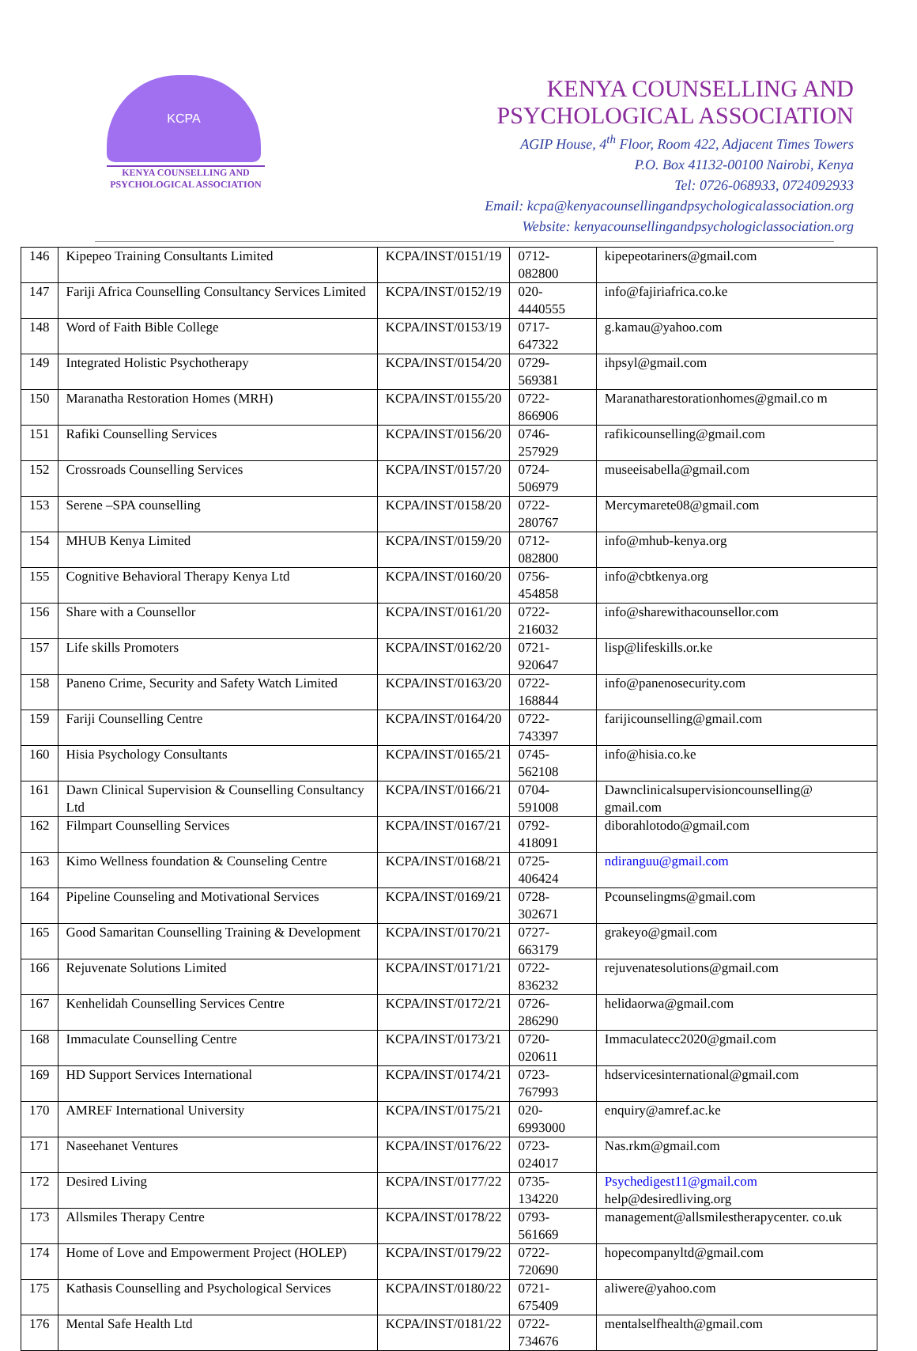KCPA
KENYA COUNSELLING AND
PSYCHOLOGICAL ASSOCIATION
KENYA COUNSELLING AND
PSYCHOLOGICAL ASSOCIATION
AGIP House, 4<sup>th</sup> Floor, Room 422, Adjacent Times Towers
P.O. Box 41132-00100 Nairobi, Kenya
Tel: 0726-068933, 0724092933
Email: kcpa@kenyacounsellingandpsychologicalassociation.org
Website: kenyacounsellingandpsychologiclassociation.org
| 146 | Kipepeo Training Consultants Limited | KCPA/INST/0151/19 | 0712-082800 | kipepeotariners@gmail.com |
| 147 | Fariji Africa Counselling Consultancy Services Limited | KCPA/INST/0152/19 | 020-4440555 | info@fajiriafrica.co.ke |
| 148 | Word of Faith Bible College | KCPA/INST/0153/19 | 0717-647322 | g.kamau@yahoo.com |
| 149 | Integrated Holistic Psychotherapy | KCPA/INST/0154/20 | 0729-569381 | ihpsyl@gmail.com |
| 150 | Maranatha Restoration Homes (MRH) | KCPA/INST/0155/20 | 0722-866906 | Maranatharestorationhomes@gmail.co m |
| 151 | Rafiki Counselling Services | KCPA/INST/0156/20 | 0746-257929 | rafikicounselling@gmail.com |
| 152 | Crossroads Counselling Services | KCPA/INST/0157/20 | 0724-506979 | museeisabella@gmail.com |
| 153 | Serene –SPA counselling | KCPA/INST/0158/20 | 0722-280767 | Mercymarete08@gmail.com |
| 154 | MHUB Kenya Limited | KCPA/INST/0159/20 | 0712-082800 | info@mhub-kenya.org |
| 155 | Cognitive Behavioral Therapy Kenya Ltd | KCPA/INST/0160/20 | 0756-454858 | info@cbtkenya.org |
| 156 | Share with a Counsellor | KCPA/INST/0161/20 | 0722-216032 | info@sharewithacounsellor.com |
| 157 | Life skills Promoters | KCPA/INST/0162/20 | 0721-920647 | lisp@lifeskills.or.ke |
| 158 | Paneno Crime, Security and Safety Watch Limited | KCPA/INST/0163/20 | 0722-168844 | info@panenosecurity.com |
| 159 | Fariji Counselling Centre | KCPA/INST/0164/20 | 0722-743397 | farijicounselling@gmail.com |
| 160 | Hisia Psychology Consultants | KCPA/INST/0165/21 | 0745-562108 | info@hisia.co.ke |
| 161 | Dawn Clinical Supervision & Counselling Consultancy Ltd | KCPA/INST/0166/21 | 0704-591008 | Dawnclinicalsupervisioncounselling@ gmail.com |
| 162 | Filmpart Counselling Services | KCPA/INST/0167/21 | 0792-418091 | diborahlotodo@gmail.com |
| 163 | Kimo Wellness foundation & Counseling Centre | KCPA/INST/0168/21 | 0725-406424 | ndiranguu@gmail.com |
| 164 | Pipeline Counseling and Motivational Services | KCPA/INST/0169/21 | 0728-302671 | Pcounselingms@gmail.com |
| 165 | Good Samaritan Counselling Training & Development | KCPA/INST/0170/21 | 0727-663179 | grakeyo@gmail.com |
| 166 | Rejuvenate Solutions Limited | KCPA/INST/0171/21 | 0722-836232 | rejuvenatesolutions@gmail.com |
| 167 | Kenhelidah Counselling Services Centre | KCPA/INST/0172/21 | 0726-286290 | helidaorwa@gmail.com |
| 168 | Immaculate Counselling Centre | KCPA/INST/0173/21 | 0720-020611 | Immaculatecc2020@gmail.com |
| 169 | HD Support Services International | KCPA/INST/0174/21 | 0723-767993 | hdservicesinternational@gmail.com |
| 170 | AMREF International University | KCPA/INST/0175/21 | 020-6993000 | enquiry@amref.ac.ke |
| 171 | Naseehanet Ventures | KCPA/INST/0176/22 | 0723-024017 | Nas.rkm@gmail.com |
| 172 | Desired Living | KCPA/INST/0177/22 | 0735-134220 | Psychedigest11@gmail.com help@desiredliving.org |
| 173 | Allsmiles Therapy Centre | KCPA/INST/0178/22 | 0793-561669 | management@allsmilestherapycenter. co.uk |
| 174 | Home of Love and Empowerment Project (HOLEP) | KCPA/INST/0179/22 | 0722-720690 | hopecompanyltd@gmail.com |
| 175 | Kathasis Counselling and Psychological Services | KCPA/INST/0180/22 | 0721-675409 | aliwere@yahoo.com |
| 176 | Mental Safe Health Ltd | KCPA/INST/0181/22 | 0722-734676 | mentalselfhealth@gmail.com |